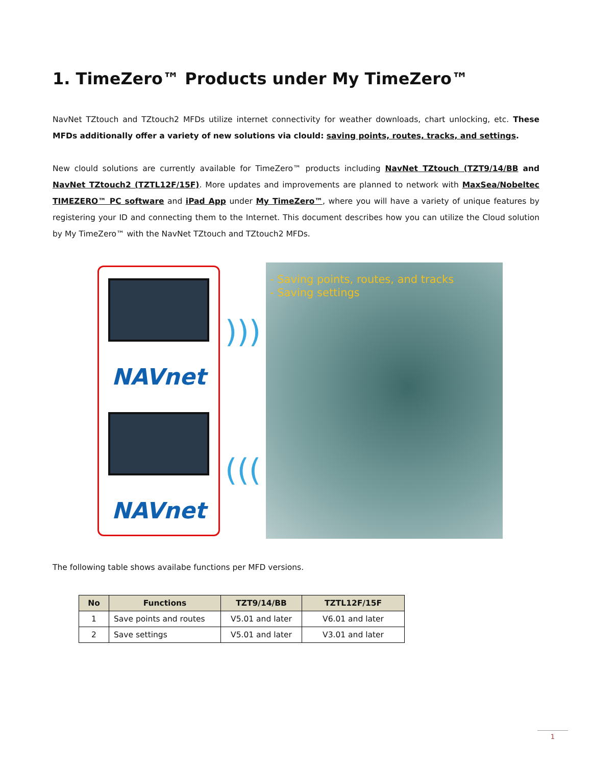1. TimeZero™ Products under My TimeZero™
NavNet TZtouch and TZtouch2 MFDs utilize internet connectivity for weather downloads, chart unlocking, etc. These MFDs additionally offer a variety of new solutions via clould: saving points, routes, tracks, and settings.
New clould solutions are currently available for TimeZero™ products including NavNet TZtouch (TZT9/14/BB and NavNet TZtouch2 (TZTL12F/15F). More updates and improvements are planned to network with MaxSea/Nobeltec TIMEZERO™ PC software and iPad App under My TimeZero™, where you will have a variety of unique features by registering your ID and connecting them to the Internet. This document describes how you can utilize the Cloud solution by My TimeZero™ with the NavNet TZtouch and TZtouch2 MFDs.
NAVnet
NAVnet
)))
(((
- Saving points, routes, and tracks
- Saving settings
The following table shows availabe functions per MFD versions.
| No | Functions | TZT9/14/BB | TZTL12F/15F |
| --- | --- | --- | --- |
| 1 | Save points and routes | V5.01 and later | V6.01 and later |
| 2 | Save settings | V5.01 and later | V3.01 and later |
1